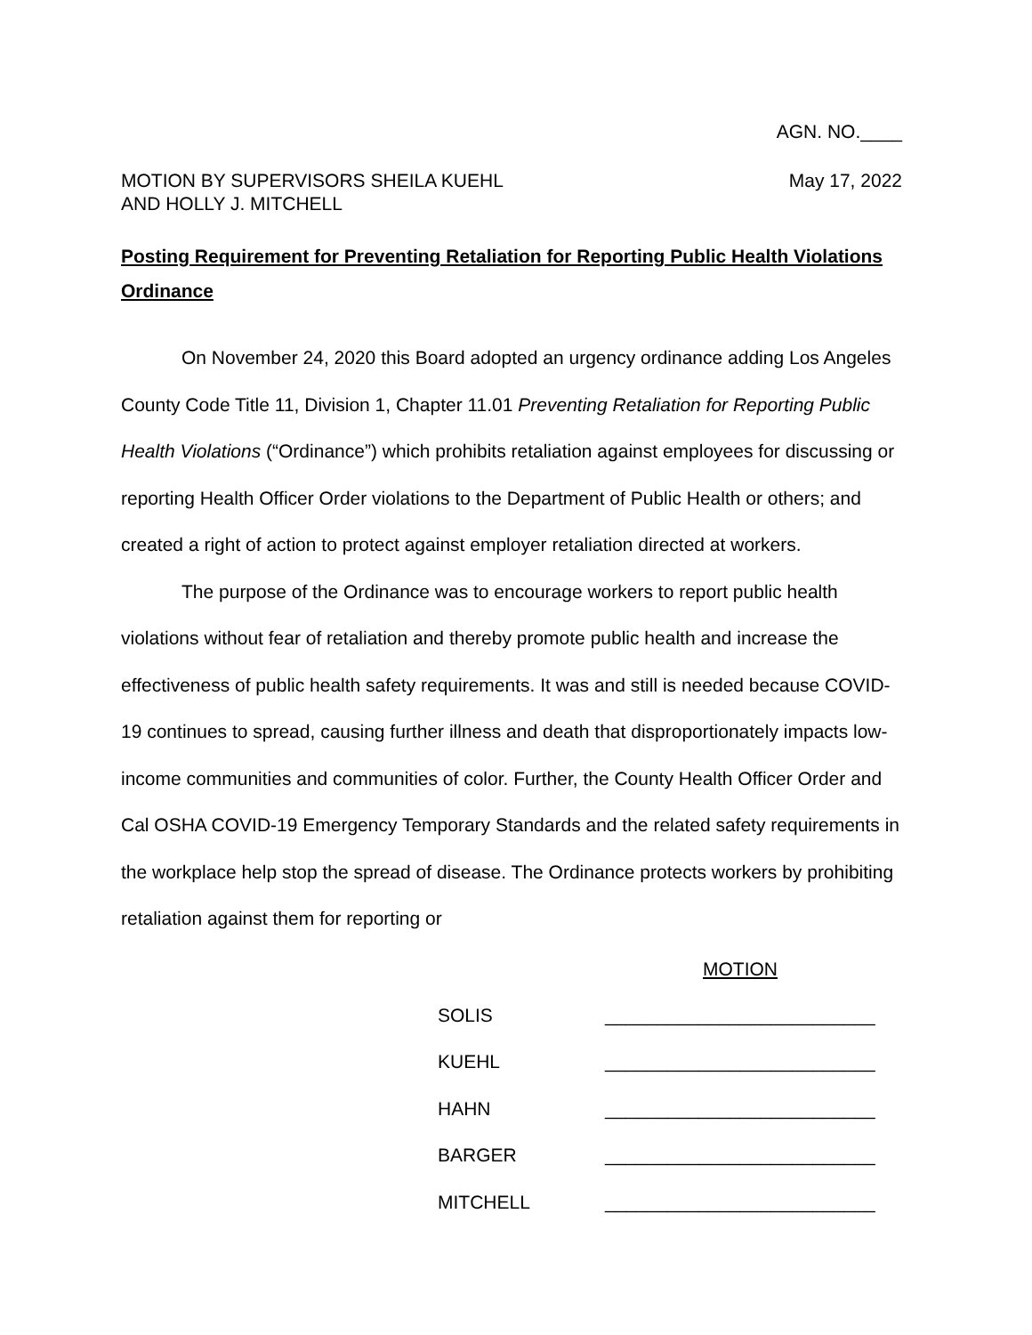AGN. NO.____
MOTION BY SUPERVISORS SHEILA KUEHL
AND HOLLY J. MITCHELL
May 17, 2022
Posting Requirement for Preventing Retaliation for Reporting Public Health Violations Ordinance
On November 24, 2020 this Board adopted an urgency ordinance adding Los Angeles County Code Title 11, Division 1, Chapter 11.01 Preventing Retaliation for Reporting Public Health Violations (“Ordinance”) which prohibits retaliation against employees for discussing or reporting Health Officer Order violations to the Department of Public Health or others; and created a right of action to protect against employer retaliation directed at workers.
The purpose of the Ordinance was to encourage workers to report public health violations without fear of retaliation and thereby promote public health and increase the effectiveness of public health safety requirements. It was and still is needed because COVID-19 continues to spread, causing further illness and death that disproportionately impacts low-income communities and communities of color. Further, the County Health Officer Order and Cal OSHA COVID-19 Emergency Temporary Standards and the related safety requirements in the workplace help stop the spread of disease. The Ordinance protects workers by prohibiting retaliation against them for reporting or
MOTION
| SOLIS | __________________________ |
| KUEHL | __________________________ |
| HAHN | __________________________ |
| BARGER | __________________________ |
| MITCHELL | __________________________ |